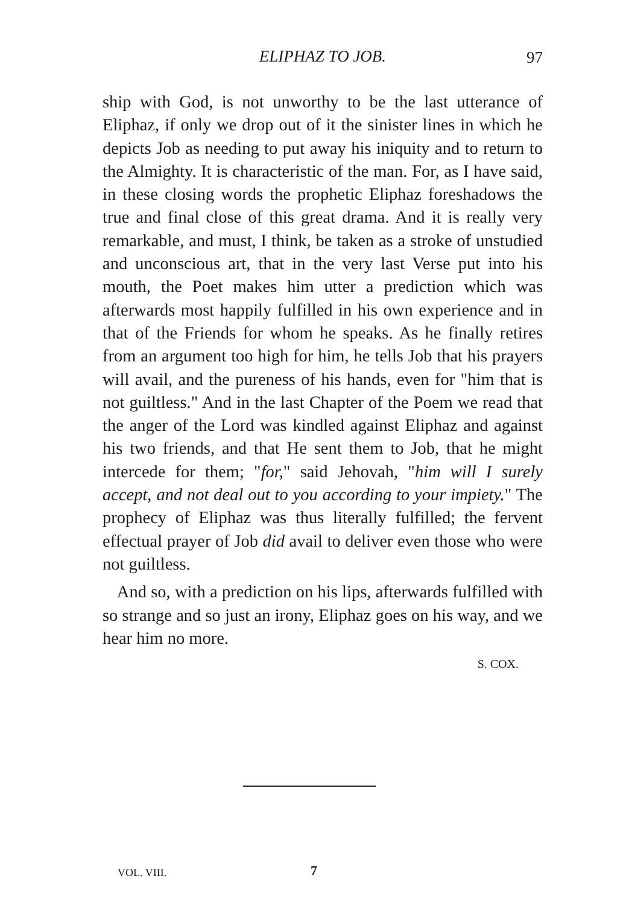ELIPHAZ TO JOB. 97
ship with God, is not unworthy to be the last utterance of Eliphaz, if only we drop out of it the sinister lines in which he depicts Job as needing to put away his iniquity and to return to the Almighty. It is characteristic of the man. For, as I have said, in these closing words the prophetic Eliphaz foreshadows the true and final close of this great drama. And it is really very remarkable, and must, I think, be taken as a stroke of unstudied and unconscious art, that in the very last Verse put into his mouth, the Poet makes him utter a prediction which was afterwards most happily fulfilled in his own experience and in that of the Friends for whom he speaks. As he finally retires from an argument too high for him, he tells Job that his prayers will avail, and the pureness of his hands, even for "him that is not guiltless." And in the last Chapter of the Poem we read that the anger of the Lord was kindled against Eliphaz and against his two friends, and that He sent them to Job, that he might intercede for them; "for," said Jehovah, "him will I surely accept, and not deal out to you according to your impiety." The prophecy of Eliphaz was thus literally fulfilled; the fervent effectual prayer of Job did avail to deliver even those who were not guiltless.
And so, with a prediction on his lips, afterwards fulfilled with so strange and so just an irony, Eliphaz goes on his way, and we hear him no more.
S. COX.
VOL. VIII. 7